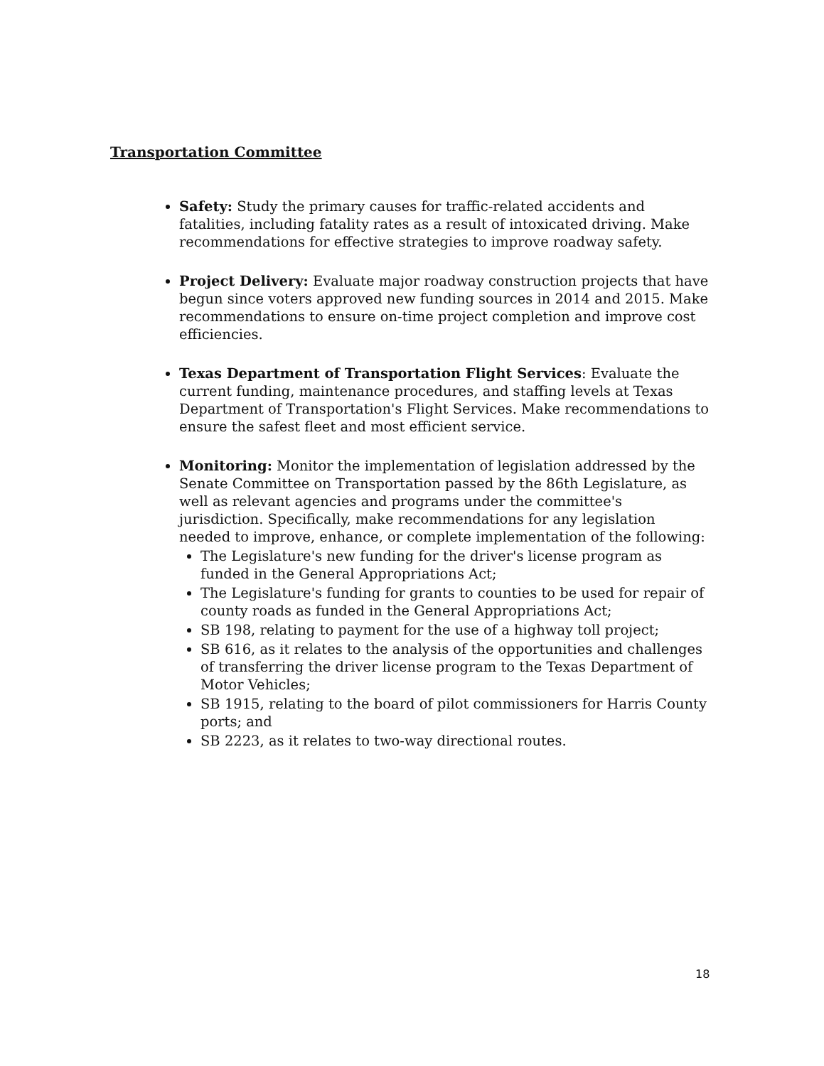Transportation Committee
Safety: Study the primary causes for traffic-related accidents and fatalities, including fatality rates as a result of intoxicated driving. Make recommendations for effective strategies to improve roadway safety.
Project Delivery: Evaluate major roadway construction projects that have begun since voters approved new funding sources in 2014 and 2015. Make recommendations to ensure on-time project completion and improve cost efficiencies.
Texas Department of Transportation Flight Services: Evaluate the current funding, maintenance procedures, and staffing levels at Texas Department of Transportation's Flight Services. Make recommendations to ensure the safest fleet and most efficient service.
Monitoring: Monitor the implementation of legislation addressed by the Senate Committee on Transportation passed by the 86th Legislature, as well as relevant agencies and programs under the committee's jurisdiction. Specifically, make recommendations for any legislation needed to improve, enhance, or complete implementation of the following:
The Legislature's new funding for the driver's license program as funded in the General Appropriations Act;
The Legislature's funding for grants to counties to be used for repair of county roads as funded in the General Appropriations Act;
SB 198, relating to payment for the use of a highway toll project;
SB 616, as it relates to the analysis of the opportunities and challenges of transferring the driver license program to the Texas Department of Motor Vehicles;
SB 1915, relating to the board of pilot commissioners for Harris County ports; and
SB 2223, as it relates to two-way directional routes.
18